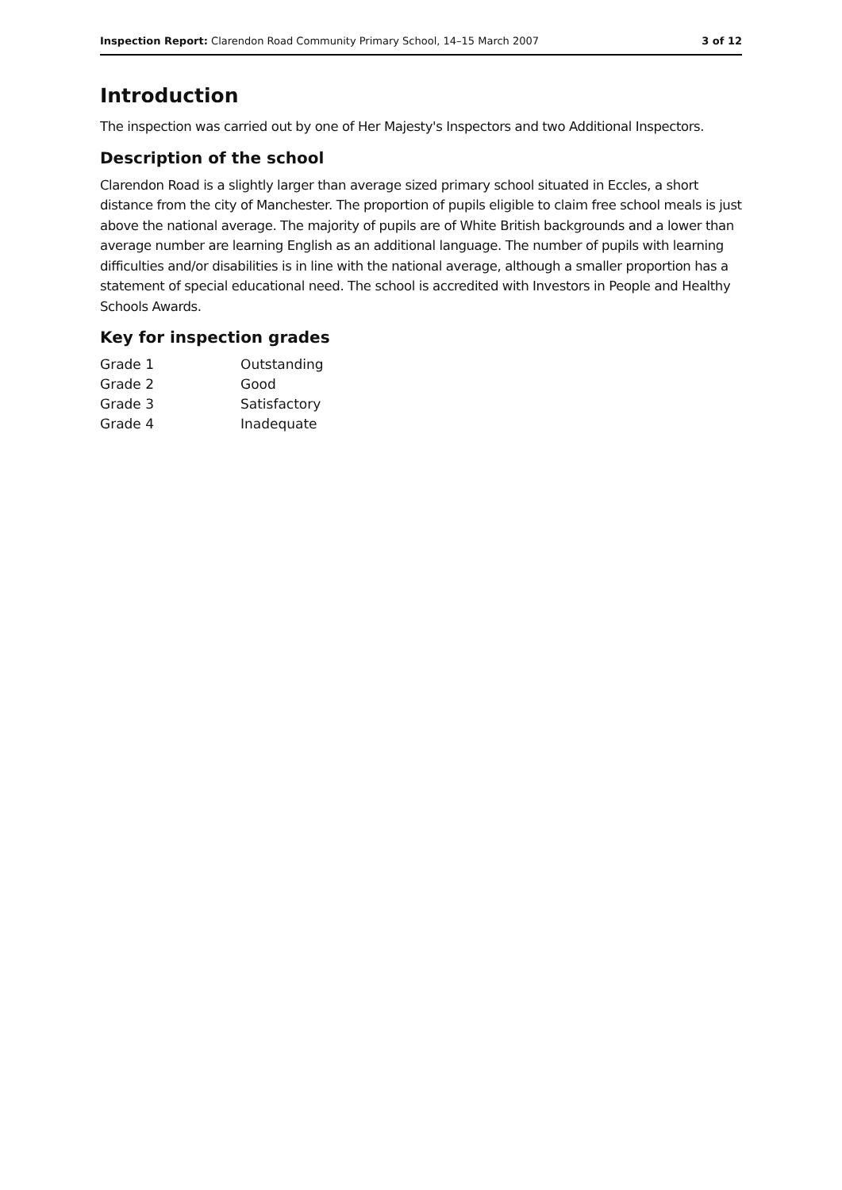Inspection Report: Clarendon Road Community Primary School, 14–15 March 2007 3 of 12
Introduction
The inspection was carried out by one of Her Majesty's Inspectors and two Additional Inspectors.
Description of the school
Clarendon Road is a slightly larger than average sized primary school situated in Eccles, a short distance from the city of Manchester. The proportion of pupils eligible to claim free school meals is just above the national average. The majority of pupils are of White British backgrounds and a lower than average number are learning English as an additional language. The number of pupils with learning difficulties and/or disabilities is in line with the national average, although a smaller proportion has a statement of special educational need. The school is accredited with Investors in People and Healthy Schools Awards.
Key for inspection grades
| Grade 1 | Outstanding |
| Grade 2 | Good |
| Grade 3 | Satisfactory |
| Grade 4 | Inadequate |